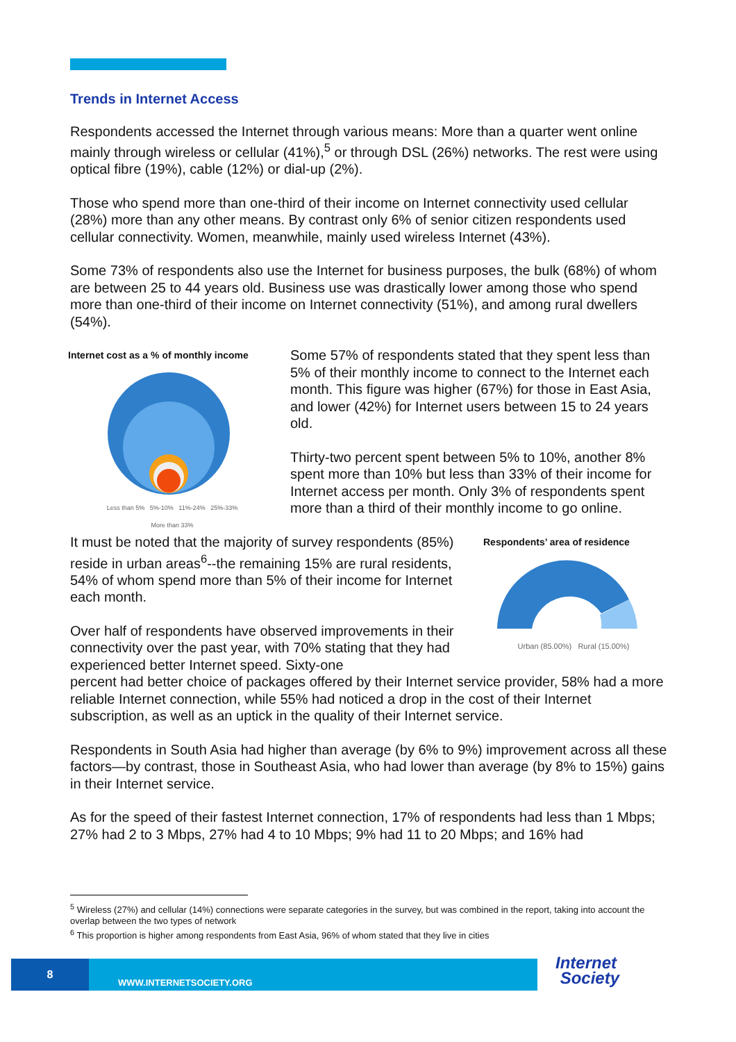Trends in Internet Access
Respondents accessed the Internet through various means: More than a quarter went online mainly through wireless or cellular (41%),<sup>5</sup> or through DSL (26%) networks. The rest were using optical fibre (19%), cable (12%) or dial-up (2%).
Those who spend more than one-third of their income on Internet connectivity used cellular (28%) more than any other means. By contrast only 6% of senior citizen respondents used cellular connectivity. Women, meanwhile, mainly used wireless Internet (43%).
Some 73% of respondents also use the Internet for business purposes, the bulk (68%) of whom are between 25 to 44 years old. Business use was drastically lower among those who spend more than one-third of their income on Internet connectivity (51%), and among rural dwellers (54%).
Internet cost as a % of monthly income
Less than 5% 5%-10% 11%-24% 25%-33%
More than 33%
Some 57% of respondents stated that they spent less than 5% of their monthly income to connect to the Internet each month. This figure was higher (67%) for those in East Asia, and lower (42%) for Internet users between 15 to 24 years old.
Thirty-two percent spent between 5% to 10%, another 8% spent more than 10% but less than 33% of their income for Internet access per month. Only 3% of respondents spent more than a third of their monthly income to go online.
It must be noted that the majority of survey respondents (85%) reside in urban areas<sup>6</sup>--the remaining 15% are rural residents, 54% of whom spend more than 5% of their income for Internet each month.
Over half of respondents have observed improvements in their connectivity over the past year, with 70% stating that they had experienced better Internet speed. Sixty-one
Respondents’ area of residence
Urban (85.00%) Rural (15.00%)
percent had better choice of packages offered by their Internet service provider, 58% had a more reliable Internet connection, while 55% had noticed a drop in the cost of their Internet subscription, as well as an uptick in the quality of their Internet service.
Respondents in South Asia had higher than average (by 6% to 9%) improvement across all these factors—by contrast, those in Southeast Asia, who had lower than average (by 8% to 15%) gains in their Internet service.
As for the speed of their fastest Internet connection, 17% of respondents had less than 1 Mbps; 27% had 2 to 3 Mbps, 27% had 4 to 10 Mbps; 9% had 11 to 20 Mbps; and 16% had
<sup>5</sup> Wireless (27%) and cellular (14%) connections were separate categories in the survey, but was combined in the report, taking into account the overlap between the two types of network
<sup>6</sup> This proportion is higher among respondents from East Asia, 96% of whom stated that they live in cities
8
WWW.INTERNETSOCIETY.ORG
Internet
Society